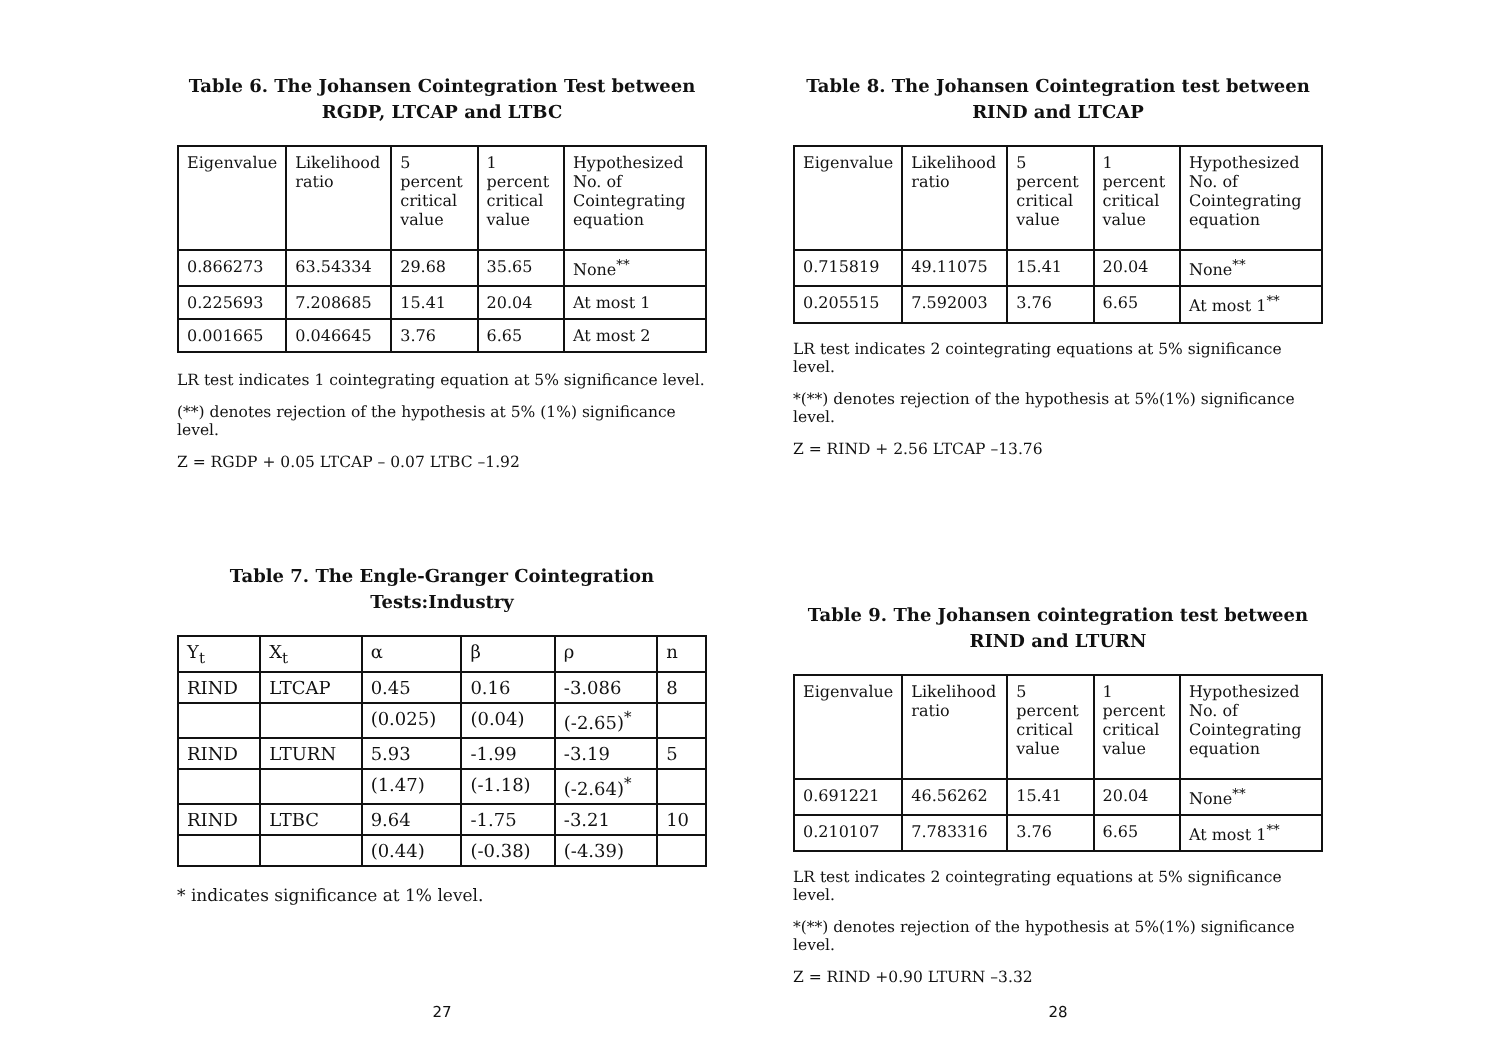Table 6. The Johansen Cointegration Test between RGDP, LTCAP and LTBC
| Eigenvalue | Likelihood ratio | 5 percent critical value | 1 percent critical value | Hypothesized No. of Cointegrating equation |
| 0.866273 | 63.54334 | 29.68 | 35.65 | None<sup>**</sup> |
| 0.225693 | 7.208685 | 15.41 | 20.04 | At most 1 |
| 0.001665 | 0.046645 | 3.76 | 6.65 | At most 2 |
LR test indicates 1 cointegrating equation at 5% significance level.
(**) denotes rejection of the hypothesis at 5% (1%) significance level.
Z = RGDP + 0.05 LTCAP – 0.07 LTBC –1.92
Table 7. The Engle-Granger Cointegration Tests:Industry
| Y<sub>t</sub> | X<sub>t</sub> | α | β | ρ | n |
| RIND | LTCAP | 0.45 | 0.16 | -3.086 | 8 |
| | | (0.025) | (0.04) | (-2.65)<sup>*</sup> | |
| RIND | LTURN | 5.93 | -1.99 | -3.19 | 5 |
| | | (1.47) | (-1.18) | (-2.64)<sup>*</sup> | |
| RIND | LTBC | 9.64 | -1.75 | -3.21 | 10 |
| | | (0.44) | (-0.38) | (-4.39) | |
* indicates significance at 1% level.
27
Table 8. The Johansen Cointegration test between RIND and LTCAP
| Eigenvalue | Likelihood ratio | 5 percent critical value | 1 percent critical value | Hypothesized No. of Cointegrating equation |
| 0.715819 | 49.11075 | 15.41 | 20.04 | None<sup>**</sup> |
| 0.205515 | 7.592003 | 3.76 | 6.65 | At most 1<sup>**</sup> |
LR test indicates 2 cointegrating equations at 5% significance level.
*(**) denotes rejection of the hypothesis at 5%(1%) significance level.
Z = RIND + 2.56 LTCAP –13.76
Table 9. The Johansen cointegration test between RIND and LTURN
| Eigenvalue | Likelihood ratio | 5 percent critical value | 1 percent critical value | Hypothesized No. of Cointegrating equation |
| 0.691221 | 46.56262 | 15.41 | 20.04 | None<sup>**</sup> |
| 0.210107 | 7.783316 | 3.76 | 6.65 | At most 1<sup>**</sup> |
LR test indicates 2 cointegrating equations at 5% significance level.
*(**) denotes rejection of the hypothesis at 5%(1%) significance level.
Z = RIND +0.90 LTURN –3.32
28